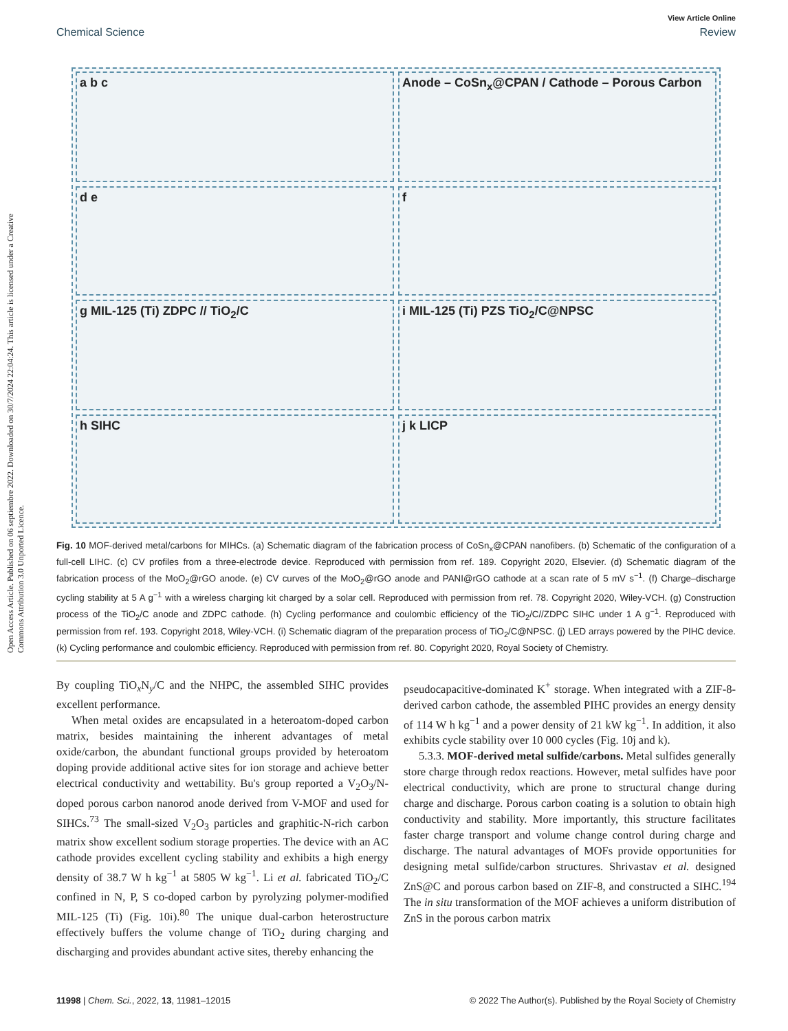Open Access Article. Published on 06 septiembre 2022. Downloaded on 30/7/2024 22:04:24. This article is licensed under a Creative Commons Attribution 3.0 Unported Licence.
View Article Online
Chemical Science Review
a b c
Anode – CoSn<sub>x</sub>@CPAN / Cathode – Porous Carbon
d e
f
g MIL-125 (Ti) ZDPC // TiO<sub>2</sub>/C
i MIL-125 (Ti) PZS TiO<sub>2</sub>/C@NPSC
h SIHC
j k LICP
Fig. 10 MOF-derived metal/carbons for MIHCs. (a) Schematic diagram of the fabrication process of CoSn<sub>x</sub>@CPAN nanofibers. (b) Schematic of the configuration of a full-cell LIHC. (c) CV profiles from a three-electrode device. Reproduced with permission from ref. 189. Copyright 2020, Elsevier. (d) Schematic diagram of the fabrication process of the MoO<sub>2</sub>@rGO anode. (e) CV curves of the MoO<sub>2</sub>@rGO anode and PANI@rGO cathode at a scan rate of 5 mV s<sup>−1</sup>. (f) Charge–discharge cycling stability at 5 A g<sup>−1</sup> with a wireless charging kit charged by a solar cell. Reproduced with permission from ref. 78. Copyright 2020, Wiley-VCH. (g) Construction process of the TiO<sub>2</sub>/C anode and ZDPC cathode. (h) Cycling performance and coulombic efficiency of the TiO<sub>2</sub>/C//ZDPC SIHC under 1 A g<sup>−1</sup>. Reproduced with permission from ref. 193. Copyright 2018, Wiley-VCH. (i) Schematic diagram of the preparation process of TiO<sub>2</sub>/C@NPSC. (j) LED arrays powered by the PIHC device. (k) Cycling performance and coulombic efficiency. Reproduced with permission from ref. 80. Copyright 2020, Royal Society of Chemistry.
By coupling TiO<sub>x</sub>N<sub>y</sub>/C and the NHPC, the assembled SIHC provides excellent performance.
When metal oxides are encapsulated in a heteroatom-doped carbon matrix, besides maintaining the inherent advantages of metal oxide/carbon, the abundant functional groups provided by heteroatom doping provide additional active sites for ion storage and achieve better electrical conductivity and wettability. Bu's group reported a V<sub>2</sub>O<sub>3</sub>/N-doped porous carbon nanorod anode derived from V-MOF and used for SIHCs.<sup>73</sup> The small-sized V<sub>2</sub>O<sub>3</sub> particles and graphitic-N-rich carbon matrix show excellent sodium storage properties. The device with an AC cathode provides excellent cycling stability and exhibits a high energy density of 38.7 W h kg<sup>−1</sup> at 5805 W kg<sup>−1</sup>. Li et al. fabricated TiO<sub>2</sub>/C confined in N, P, S co-doped carbon by pyrolyzing polymer-modified MIL-125 (Ti) (Fig. 10i).<sup>80</sup> The unique dual-carbon heterostructure effectively buffers the volume change of TiO<sub>2</sub> during charging and discharging and provides abundant active sites, thereby enhancing the
pseudocapacitive-dominated K<sup>+</sup> storage. When integrated with a ZIF-8-derived carbon cathode, the assembled PIHC provides an energy density of 114 W h kg<sup>−1</sup> and a power density of 21 kW kg<sup>−1</sup>. In addition, it also exhibits cycle stability over 10 000 cycles (Fig. 10j and k).
5.3.3. MOF-derived metal sulfide/carbons. Metal sulfides generally store charge through redox reactions. However, metal sulfides have poor electrical conductivity, which are prone to structural change during charge and discharge. Porous carbon coating is a solution to obtain high conductivity and stability. More importantly, this structure facilitates faster charge transport and volume change control during charge and discharge. The natural advantages of MOFs provide opportunities for designing metal sulfide/carbon structures. Shrivastav et al. designed ZnS@C and porous carbon based on ZIF-8, and constructed a SIHC.<sup>194</sup> The in situ transformation of the MOF achieves a uniform distribution of ZnS in the porous carbon matrix
11998 | Chem. Sci., 2022, 13, 11981–12015 © 2022 The Author(s). Published by the Royal Society of Chemistry